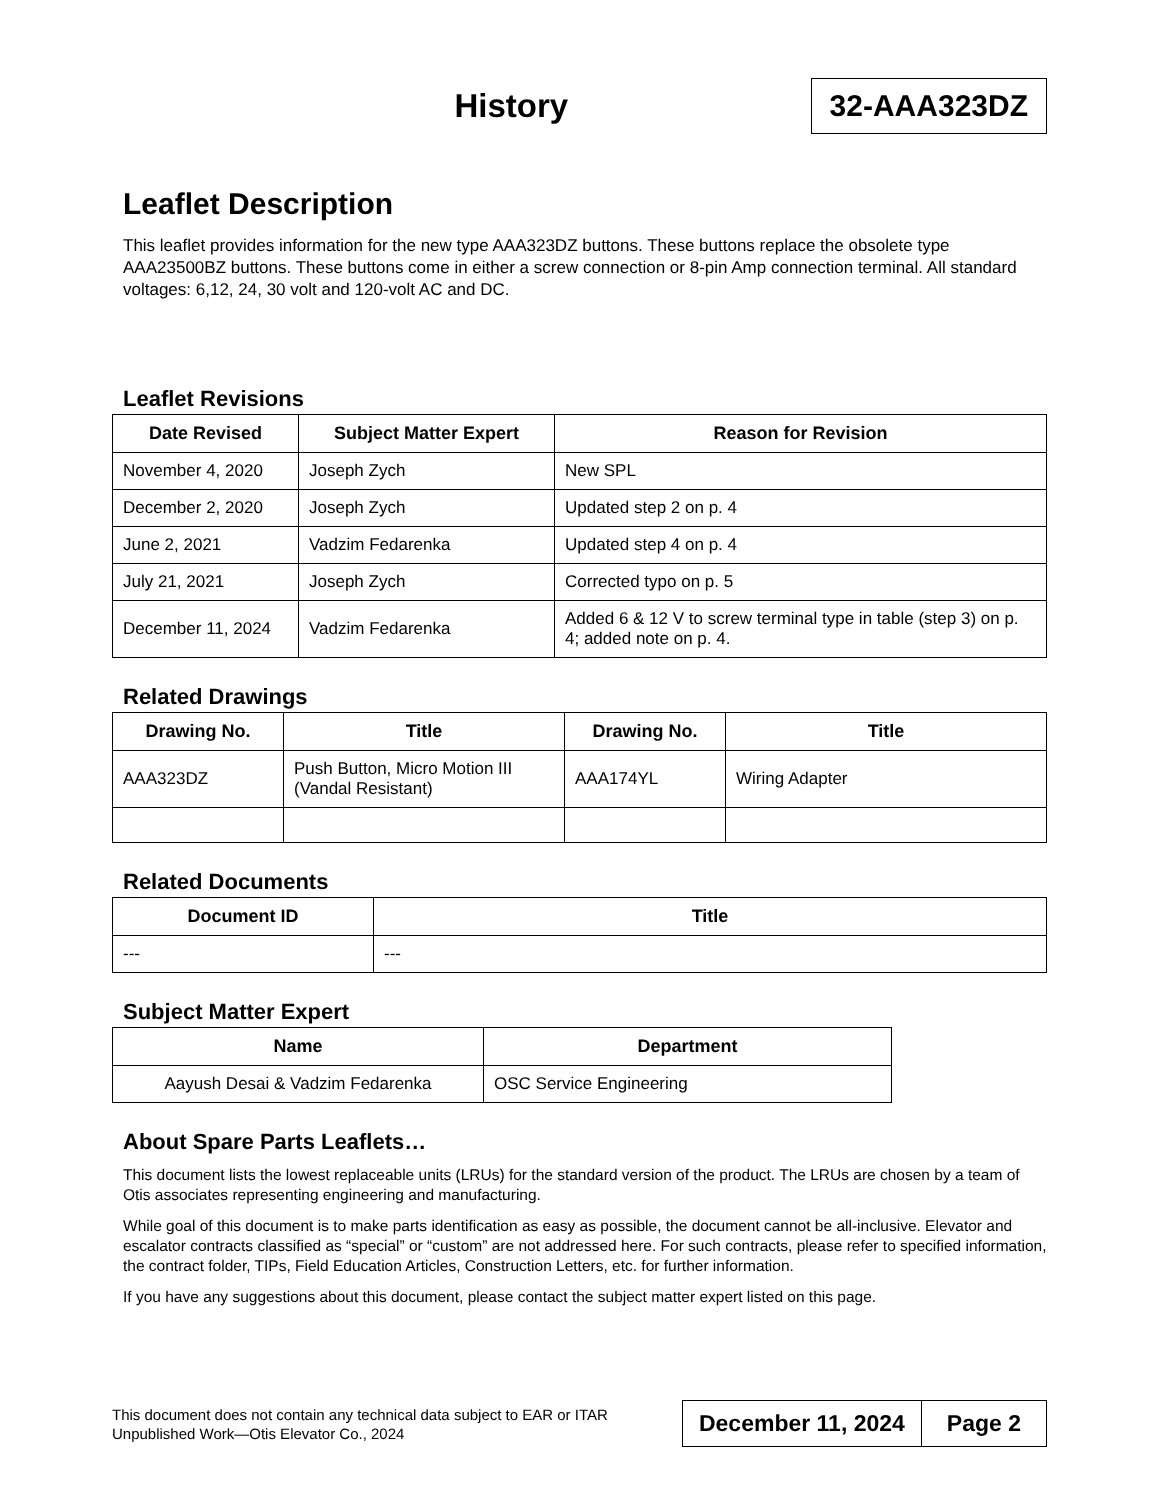History
32-AAA323DZ
Leaflet Description
This leaflet provides information for the new type AAA323DZ buttons. These buttons replace the obsolete type AAA23500BZ buttons. These buttons come in either a screw connection or 8-pin Amp connection terminal. All standard voltages: 6,12, 24, 30 volt and 120-volt AC and DC.
Leaflet Revisions
| Date Revised | Subject Matter Expert | Reason for Revision |
| --- | --- | --- |
| November 4, 2020 | Joseph Zych | New SPL |
| December 2, 2020 | Joseph Zych | Updated step 2 on p. 4 |
| June 2, 2021 | Vadzim Fedarenka | Updated step 4 on p. 4 |
| July 21, 2021 | Joseph Zych | Corrected typo on p. 5 |
| December 11, 2024 | Vadzim Fedarenka | Added 6 & 12 V to screw terminal type in table (step 3) on p. 4; added note on p. 4. |
Related Drawings
| Drawing No. | Title | Drawing No. | Title |
| --- | --- | --- | --- |
| AAA323DZ | Push Button, Micro Motion III (Vandal Resistant) | AAA174YL | Wiring Adapter |
Related Documents
| Document ID | Title |
| --- | --- |
| --- | --- |
Subject Matter Expert
| Name | Department |
| --- | --- |
| Aayush Desai & Vadzim Fedarenka | OSC Service Engineering |
About Spare Parts Leaflets…
This document lists the lowest replaceable units (LRUs) for the standard version of the product. The LRUs are chosen by a team of Otis associates representing engineering and manufacturing.
While goal of this document is to make parts identification as easy as possible, the document cannot be all-inclusive. Elevator and escalator contracts classified as “special” or “custom” are not addressed here. For such contracts, please refer to specified information, the contract folder, TIPs, Field Education Articles, Construction Letters, etc. for further information.
If you have any suggestions about this document, please contact the subject matter expert listed on this page.
This document does not contain any technical data subject to EAR or ITAR
Unpublished Work—Otis Elevator Co., 2024
December 11, 2024 Page 2